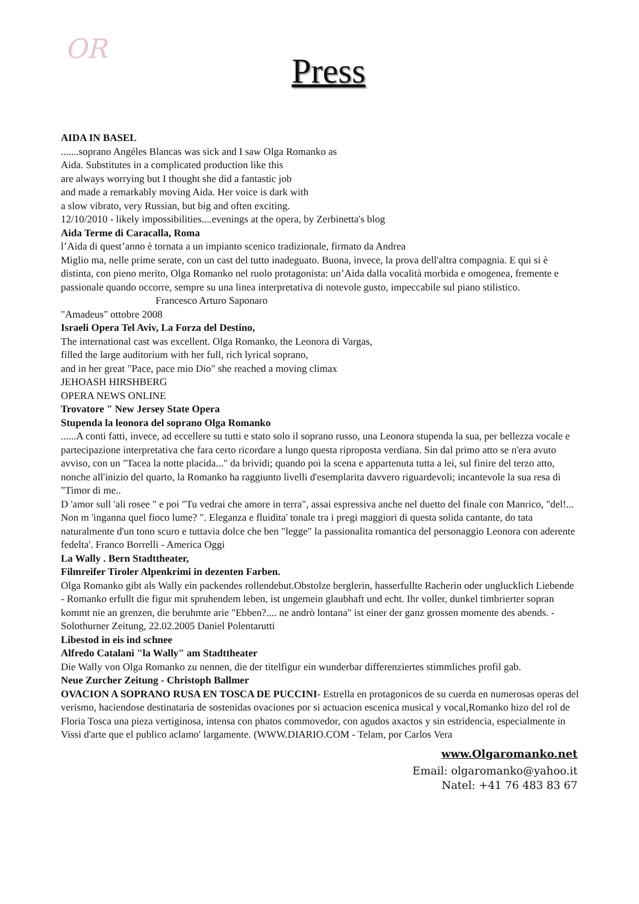OR
Press
AIDA IN BASEL
.......soprano Angéles Blancas was sick and I saw Olga Romanko as
Aida. Substitutes in a complicated production like this
are always worrying but I thought she did a fantastic job
and made a remarkably moving Aida. Her voice is dark with
a slow vibrato, very Russian, but big and often exciting.
12/10/2010 - likely impossibilities....evenings at the opera, by Zerbinetta's blog
Aida Terme di Caracalla, Roma
l’Aida di quest’anno è tornata a un impianto scenico tradizionale, firmato da Andrea
Miglio ma, nelle prime serate, con un cast del tutto inadeguato. Buona, invece, la prova dell'altra compagnia. E qui si è distinta, con pieno merito, Olga Romanko nel ruolo protagonista: un’Aida dalla vocalità morbida e omogenea, fremente e passionale quando occorre, sempre su una linea interpretativa di notevole gusto, impeccabile sul piano stilistico. Francesco Arturo Saponaro
"Amadeus" ottobre 2008
Israeli Opera Tel Aviv, La Forza del Destino,
The international cast was excellent. Olga Romanko, the Leonora di Vargas,
filled the large auditorium with her full, rich lyrical soprano,
and in her great "Pace, pace mio Dio" she reached a moving climax
JEHOASH HIRSHBERG
OPERA NEWS ONLINE
Trovatore " New Jersey State Opera
Stupenda la leonora del soprano Olga Romanko
......A conti fatti, invece, ad eccellere su tutti e stato solo il soprano russo, una Leonora stupenda la sua, per bellezza vocale e partecipazione interpretativa che fara certo ricordare a lungo questa riproposta verdiana. Sin dal primo atto se n'era avuto avviso, con un "Tacea la notte placida..." da brividi; quando poi la scena e appartenuta tutta a lei, sul finire del terzo atto, nonche all'inizio del quarto, la Romanko ha raggiunto livelli d'esemplarita davvero riguardevoli; incantevole la sua resa di "Timor di me..
D 'amor sull 'ali rosee " e poi "Tu vedrai che amore in terra", assai espressiva anche nel duetto del finale con Manrico, "del!... Non m 'inganna quel fioco lume? ". Eleganza e fluidita' tonale tra i pregi maggiori di questa solida cantante, do tata naturalmente d'un tono scuro e tuttavia dolce che ben "legge" la passionalita romantica del personaggio Leonora con aderente fedelta'. Franco Borrelli - America Oggi
La Wally . Bern Stadttheater,
Filmreifer Tiroler Alpenkrimi in dezenten Farben.
Olga Romanko gibt als Wally ein packendes rollendebut.Obstolze berglerin, hasserfullte Racherin oder unglucklich Liebende - Romanko erfullt die figur mit spruhendem leben, ist ungemein glaubhaft und echt. Ihr voller, dunkel timbrierter sopran kommt nie an grenzen, die beruhmte arie "Ebben?.... ne andrò lontana" ist einer der ganz grossen momente des abends. - Solothurner Zeitung, 22.02.2005 Daniel Polentarutti
Libestod in eis ind schnee
Alfredo Catalani "la Wally" am Stadttheater
Die Wally von Olga Romanko zu nennen, die der titelfigur ein wunderbar differenziertes stimmliches profil gab.
Neue Zurcher Zeitung - Christoph Ballmer
OVACION A SOPRANO RUSA EN TOSCA DE PUCCINI- Estrella en protagonicos de su cuerda en numerosas operas del verismo, haciendose destinataria de sostenidas ovaciones por si actuacion escenica musical y vocal,Romanko hizo del rol de Floria Tosca una pieza vertiginosa, intensa con phatos commovedor, con agudos axactos y sin estridencia, especialmente in Vissi d'arte que el publico aclamo' largamente. (WWW.DIARIO.COM - Telam, por Carlos Vera
www.Olgaromanko.net
Email: olgaromanko@yahoo.it
Natel: +41 76 483 83 67